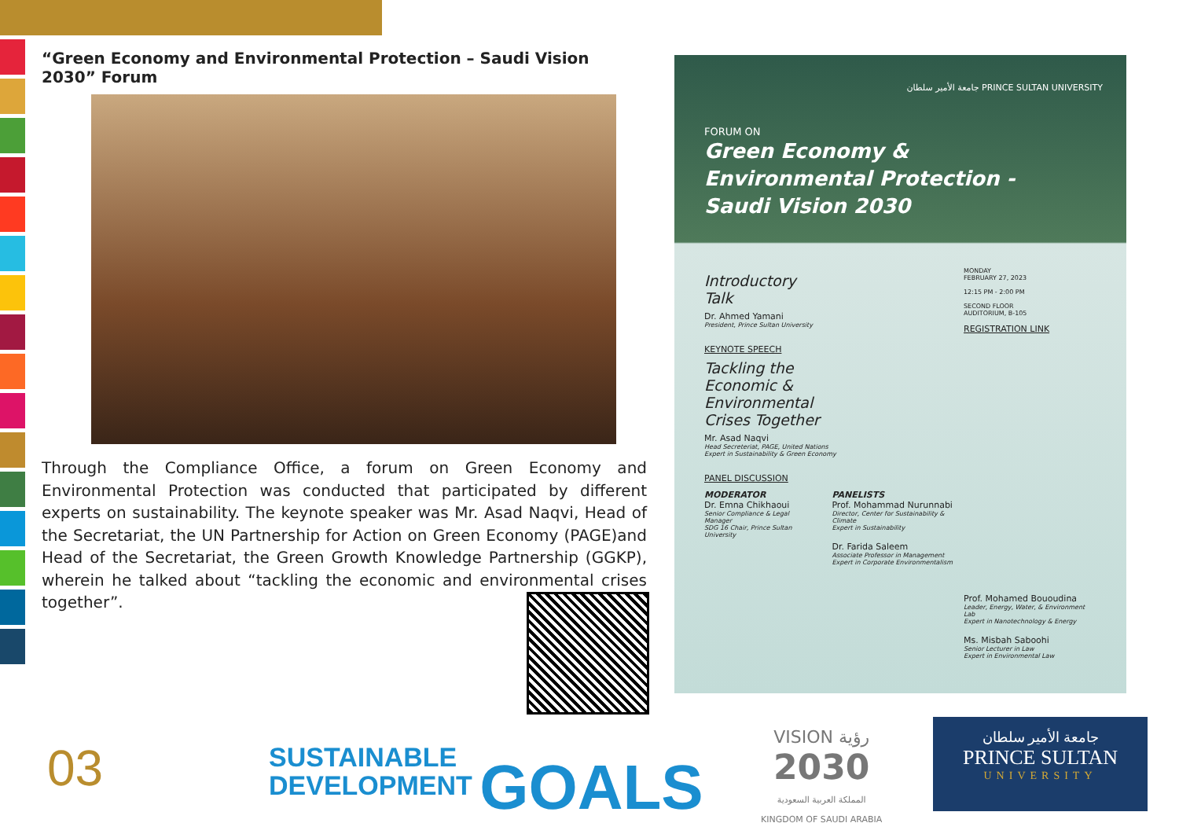“Green Economy and Environmental Protection – Saudi Vision 2030” Forum
Through the Compliance Office, a forum on Green Economy and Environmental Protection was conducted that participated by different experts on sustainability. The keynote speaker was Mr. Asad Naqvi, Head of the Secretariat, the UN Partnership for Action on Green Economy (PAGE)and Head of the Secretariat, the Green Growth Knowledge Partnership (GGKP), wherein he talked about “tackling the economic and environmental crises together”.
جامعة الأمير سلطان PRINCE SULTAN UNIVERSITY
FORUM ON
Green Economy &
Environmental Protection -
Saudi Vision 2030
Introductory
Talk
Dr. Ahmed Yamani
President, Prince Sultan University
KEYNOTE SPEECH
Tackling the
Economic &
Environmental
Crises Together
Mr. Asad Naqvi
Head Secreteriat, PAGE, United Nations
Expert in Sustainability & Green Economy
PANEL DISCUSSION
MODERATOR
Dr. Emna Chikhaoui
Senior Compliance & Legal Manager
SDG 16 Chair, Prince Sultan University
PANELISTS
Prof. Mohammad Nurunnabi
Director, Center for Sustainability & Climate
Expert in Sustainability
Dr. Farida Saleem
Associate Professor in Management
Expert in Corporate Environmentalism
MONDAY
FEBRUARY 27, 2023
12:15 PM - 2:00 PM
SECOND FLOOR
AUDITORIUM, B-105
REGISTRATION LINK
Prof. Mohamed Bououdina
Leader, Energy, Water, & Environment Lab
Expert in Nanotechnology & Energy
Ms. Misbah Saboohi
Senior Lecturer in Law
Expert in Environmental Law
03
SUSTAINABLE
DEVELOPMENT GOALS
VISION رؤية
2030
المملكة العربية السعودية
KINGDOM OF SAUDI ARABIA
جامعة الأمير سلطان
PRINCE SULTAN
UNIVERSITY